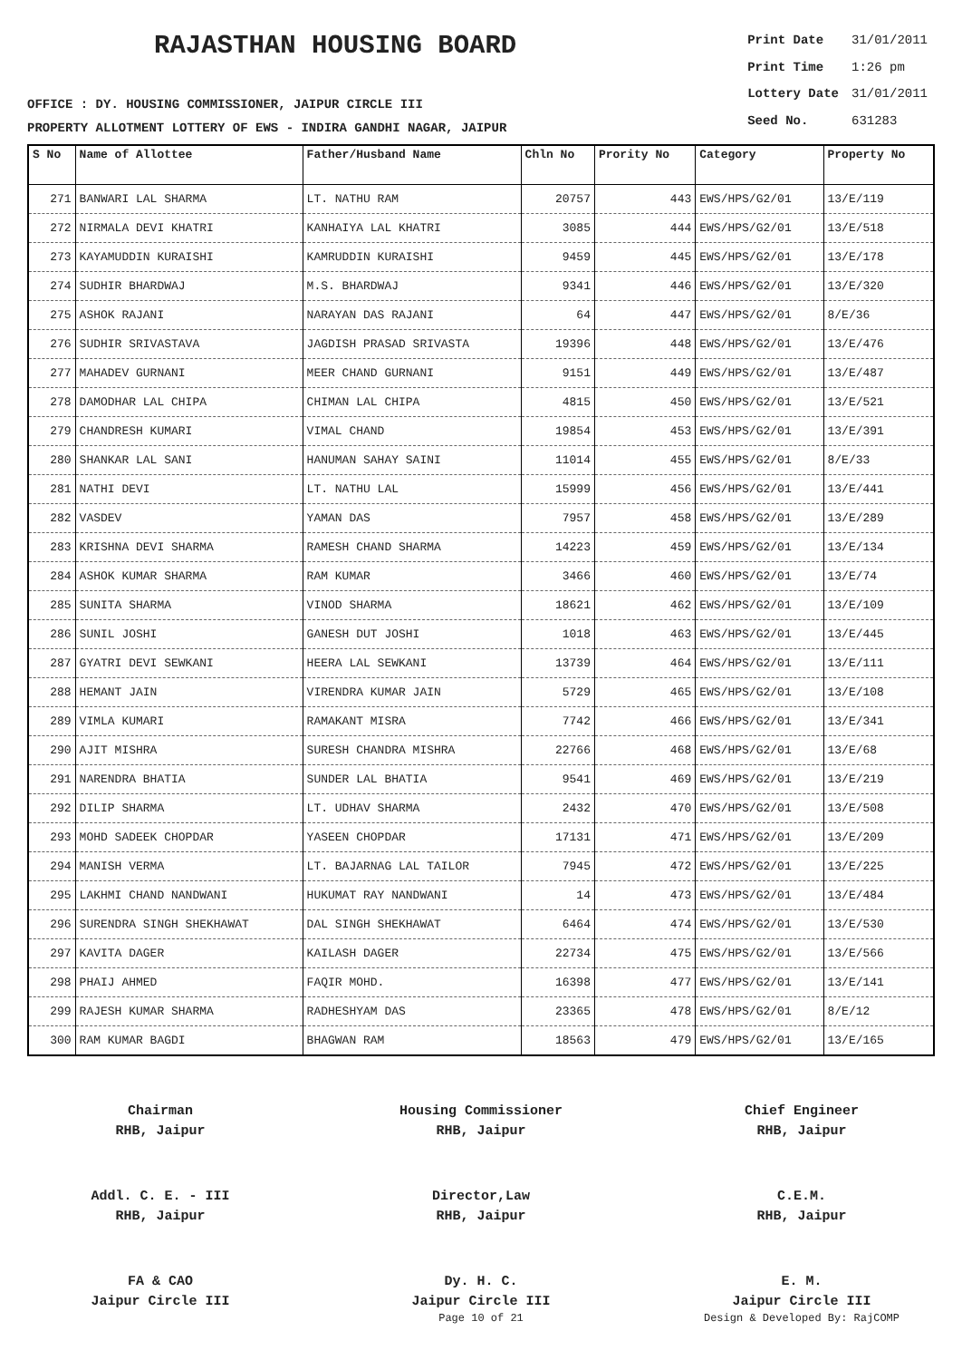RAJASTHAN HOUSING BOARD
OFFICE : DY. HOUSING COMMISSIONER, JAIPUR CIRCLE III
PROPERTY ALLOTMENT LOTTERY OF EWS - INDIRA GANDHI NAGAR, JAIPUR
| Print Date | 31/01/2011 |
| Print Time | 1:26 pm |
| Lottery Date | 31/01/2011 |
| Seed No. | 631283 |
| S No | Name of Allottee | Father/Husband Name | Chln No | Prority No | Category | Property No |
| --- | --- | --- | --- | --- | --- | --- |
| 271 | BANWARI LAL SHARMA | LT. NATHU RAM | 20757 | 443 | EWS/HPS/G2/01 | 13/E/119 |
| 272 | NIRMALA DEVI KHATRI | KANHAIYA LAL KHATRI | 3085 | 444 | EWS/HPS/G2/01 | 13/E/518 |
| 273 | KAYAMUDDIN KURAISHI | KAMRUDDIN KURAISHI | 9459 | 445 | EWS/HPS/G2/01 | 13/E/178 |
| 274 | SUDHIR BHARDWAJ | M.S. BHARDWAJ | 9341 | 446 | EWS/HPS/G2/01 | 13/E/320 |
| 275 | ASHOK RAJANI | NARAYAN DAS RAJANI | 64 | 447 | EWS/HPS/G2/01 | 8/E/36 |
| 276 | SUDHIR SRIVASTAVA | JAGDISH PRASAD SRIVASTA | 19396 | 448 | EWS/HPS/G2/01 | 13/E/476 |
| 277 | MAHADEV GURNANI | MEER CHAND GURNANI | 9151 | 449 | EWS/HPS/G2/01 | 13/E/487 |
| 278 | DAMODHAR LAL CHIPA | CHIMAN LAL CHIPA | 4815 | 450 | EWS/HPS/G2/01 | 13/E/521 |
| 279 | CHANDRESH KUMARI | VIMAL CHAND | 19854 | 453 | EWS/HPS/G2/01 | 13/E/391 |
| 280 | SHANKAR LAL SANI | HANUMAN SAHAY SAINI | 11014 | 455 | EWS/HPS/G2/01 | 8/E/33 |
| 281 | NATHI DEVI | LT. NATHU LAL | 15999 | 456 | EWS/HPS/G2/01 | 13/E/441 |
| 282 | VASDEV | YAMAN DAS | 7957 | 458 | EWS/HPS/G2/01 | 13/E/289 |
| 283 | KRISHNA DEVI SHARMA | RAMESH CHAND SHARMA | 14223 | 459 | EWS/HPS/G2/01 | 13/E/134 |
| 284 | ASHOK KUMAR SHARMA | RAM KUMAR | 3466 | 460 | EWS/HPS/G2/01 | 13/E/74 |
| 285 | SUNITA SHARMA | VINOD SHARMA | 18621 | 462 | EWS/HPS/G2/01 | 13/E/109 |
| 286 | SUNIL JOSHI | GANESH DUT JOSHI | 1018 | 463 | EWS/HPS/G2/01 | 13/E/445 |
| 287 | GYATRI DEVI SEWKANI | HEERA LAL SEWKANI | 13739 | 464 | EWS/HPS/G2/01 | 13/E/111 |
| 288 | HEMANT JAIN | VIRENDRA KUMAR JAIN | 5729 | 465 | EWS/HPS/G2/01 | 13/E/108 |
| 289 | VIMLA KUMARI | RAMAKANT MISRA | 7742 | 466 | EWS/HPS/G2/01 | 13/E/341 |
| 290 | AJIT MISHRA | SURESH CHANDRA MISHRA | 22766 | 468 | EWS/HPS/G2/01 | 13/E/68 |
| 291 | NARENDRA BHATIA | SUNDER LAL BHATIA | 9541 | 469 | EWS/HPS/G2/01 | 13/E/219 |
| 292 | DILIP SHARMA | LT. UDHAV SHARMA | 2432 | 470 | EWS/HPS/G2/01 | 13/E/508 |
| 293 | MOHD SADEEK CHOPDAR | YASEEN CHOPDAR | 17131 | 471 | EWS/HPS/G2/01 | 13/E/209 |
| 294 | MANISH VERMA | LT. BAJARNAG LAL TAILOR | 7945 | 472 | EWS/HPS/G2/01 | 13/E/225 |
| 295 | LAKHMI CHAND NANDWANI | HUKUMAT RAY NANDWANI | 14 | 473 | EWS/HPS/G2/01 | 13/E/484 |
| 296 | SURENDRA SINGH SHEKHAWAT | DAL SINGH SHEKHAWAT | 6464 | 474 | EWS/HPS/G2/01 | 13/E/530 |
| 297 | KAVITA DAGER | KAILASH DAGER | 22734 | 475 | EWS/HPS/G2/01 | 13/E/566 |
| 298 | PHAIJ AHMED | FAQIR MOHD. | 16398 | 477 | EWS/HPS/G2/01 | 13/E/141 |
| 299 | RAJESH KUMAR SHARMA | RADHESHYAM DAS | 23365 | 478 | EWS/HPS/G2/01 | 8/E/12 |
| 300 | RAM KUMAR BAGDI | BHAGWAN RAM | 18563 | 479 | EWS/HPS/G2/01 | 13/E/165 |
Chairman
RHB, Jaipur
Housing Commissioner
RHB, Jaipur
Chief Engineer
RHB, Jaipur
Addl. C. E. - III
RHB, Jaipur
Director,Law
RHB, Jaipur
C.E.M.
RHB, Jaipur
FA & CAO
Jaipur Circle III
Dy. H. C.
Jaipur Circle III
E. M.
Jaipur Circle III
Page 10 of 21 Design & Developed By: RajCOMP